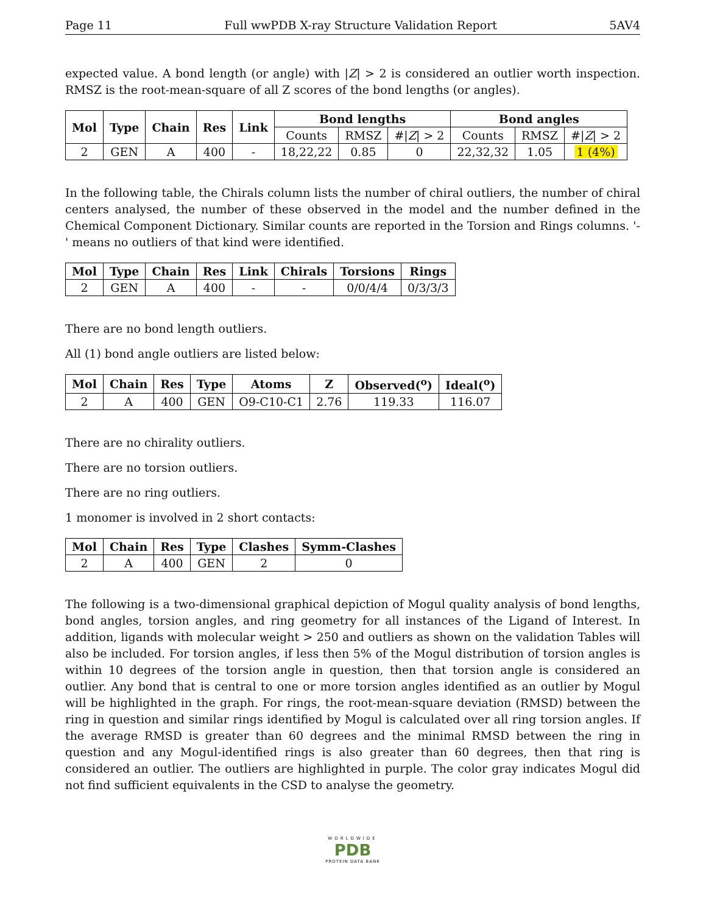Page 11 Full wwPDB X-ray Structure Validation Report 5AV4
expected value. A bond length (or angle) with |Z| > 2 is considered an outlier worth inspection. RMSZ is the root-mean-square of all Z scores of the bond lengths (or angles).
| Mol | Type | Chain | Res | Link | Bond lengths | | | Bond angles | | |
| --- | --- | --- | --- | --- | --- | --- | --- | --- | --- | --- |
| | | | | | Counts | RMSZ | #/ Z / > 2 | Counts | RMSZ | #/ Z / > 2 |
| 2 | GEN | A | 400 | - | 18,22,22 | 0.85 | 0 | 22,32,32 | 1.05 | 1 (4%) |
In the following table, the Chirals column lists the number of chiral outliers, the number of chiral centers analysed, the number of these observed in the model and the number defined in the Chemical Component Dictionary. Similar counts are reported in the Torsion and Rings columns. '-' means no outliers of that kind were identified.
| Mol | Type | Chain | Res | Link | Chirals | Torsions | Rings |
| --- | --- | --- | --- | --- | --- | --- | --- |
| 2 | GEN | A | 400 | - | - | 0/0/4/4 | 0/3/3/3 |
There are no bond length outliers.
All (1) bond angle outliers are listed below:
| Mol | Chain | Res | Type | Atoms | Z | Observed(<sup>o</sup>) | Ideal(<sup>o</sup>) |
| --- | --- | --- | --- | --- | --- | --- | --- |
| 2 | A | 400 | GEN | O9-C10-C1 | 2.76 | 119.33 | 116.07 |
There are no chirality outliers.
There are no torsion outliers.
There are no ring outliers.
1 monomer is involved in 2 short contacts:
| Mol | Chain | Res | Type | Clashes | Symm-Clashes |
| --- | --- | --- | --- | --- | --- |
| 2 | A | 400 | GEN | 2 | 0 |
The following is a two-dimensional graphical depiction of Mogul quality analysis of bond lengths, bond angles, torsion angles, and ring geometry for all instances of the Ligand of Interest. In addition, ligands with molecular weight > 250 and outliers as shown on the validation Tables will also be included. For torsion angles, if less then 5% of the Mogul distribution of torsion angles is within 10 degrees of the torsion angle in question, then that torsion angle is considered an outlier. Any bond that is central to one or more torsion angles identified as an outlier by Mogul will be highlighted in the graph. For rings, the root-mean-square deviation (RMSD) between the ring in question and similar rings identified by Mogul is calculated over all ring torsion angles. If the average RMSD is greater than 60 degrees and the minimal RMSD between the ring in question and any Mogul-identified rings is also greater than 60 degrees, then that ring is considered an outlier. The outliers are highlighted in purple. The color gray indicates Mogul did not find sufficient equivalents in the CSD to analyse the geometry.
WORLDWIDE
PDB
PROTEIN DATA BANK